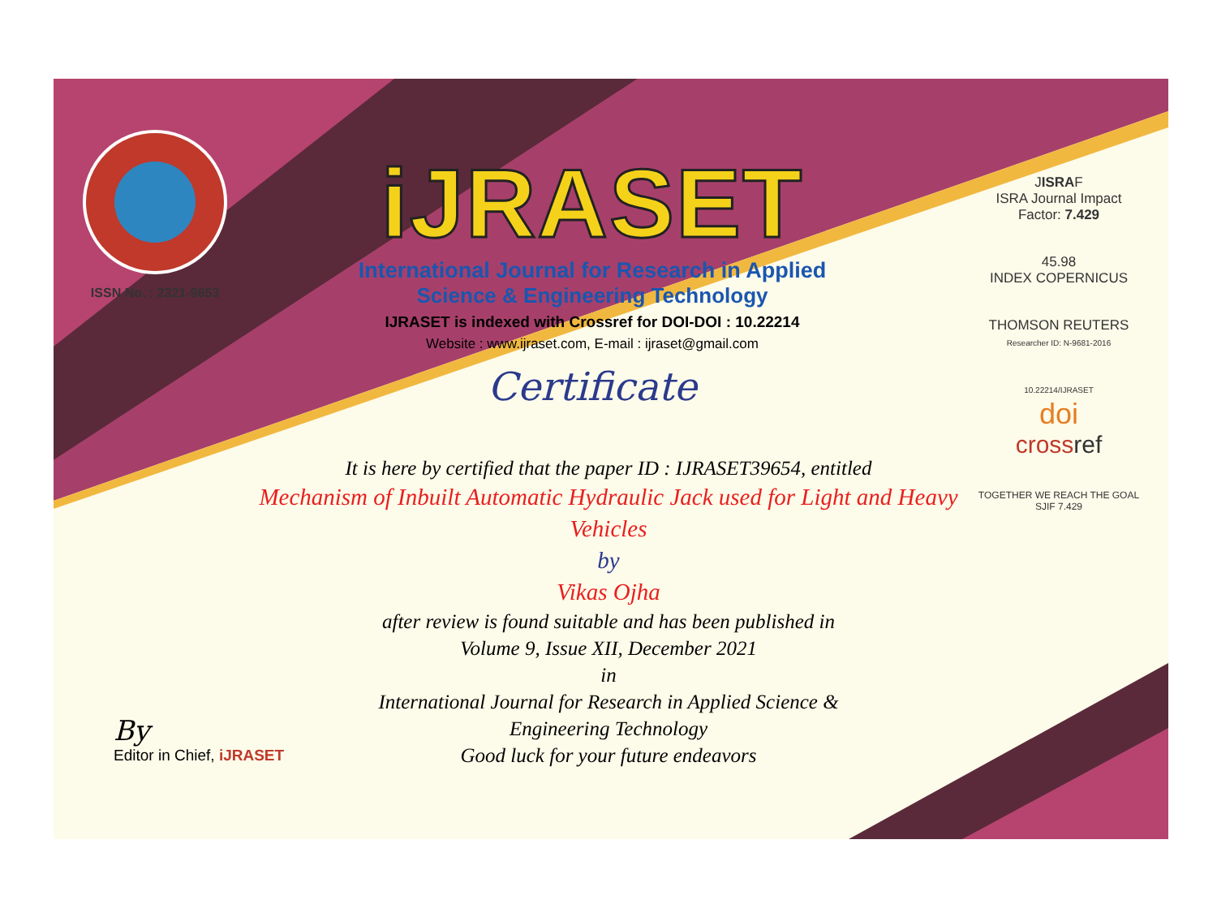ISSN No. : 2321-9653
iJRASET
International Journal for Research in Applied
Science & Engineering Technology
IJRASET is indexed with Crossref for DOI-DOI : 10.22214
Website : www.ijraset.com, E-mail : ijraset@gmail.com
Certificate
It is here by certified that the paper ID : IJRASET39654, entitled
Mechanism of Inbuilt Automatic Hydraulic Jack used for Light and Heavy Vehicles
by
Vikas Ojha
after review is found suitable and has been published in
Volume 9, Issue XII, December 2021
in
International Journal for Research in Applied Science &
Engineering Technology
Good luck for your future endeavors
JISRAF
ISRA Journal Impact
Factor: 7.429
45.98
INDEX COPERNICUS
THOMSON REUTERS
Researcher ID: N-9681-2016
10.22214/IJRASET
doi
cross ref
TOGETHER WE REACH THE GOAL
SJIF 7.429
By
Editor in Chief, iJRASET